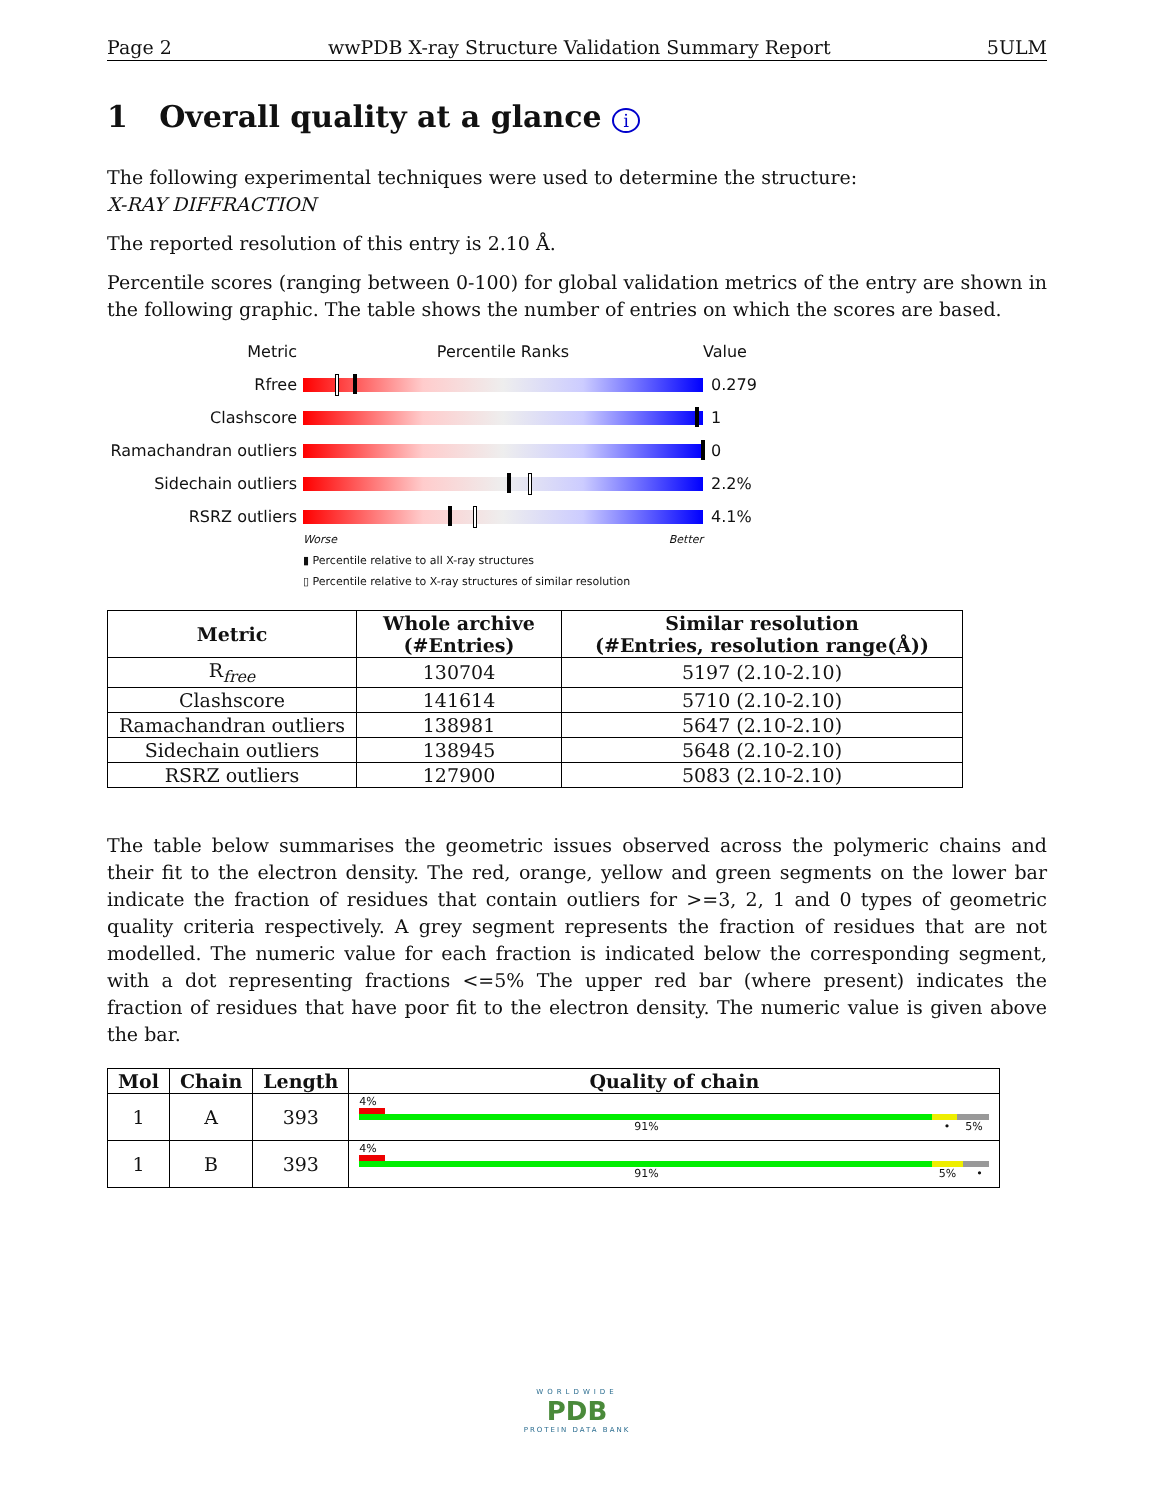Page 2 wwPDB X-ray Structure Validation Summary Report 5ULM
1 Overall quality at a glance i
The following experimental techniques were used to determine the structure:
X-RAY DIFFRACTION
The reported resolution of this entry is 2.10 Å.
Percentile scores (ranging between 0-100) for global validation metrics of the entry are shown in the following graphic. The table shows the number of entries on which the scores are based.
Metric Percentile Ranks Value
Rfree 0.279
Clashscore 1
Ramachandran outliers
0
Sidechain outliers 2.2%
RSRZ outliers 4.1%
Worse Better
▮ Percentile relative to all X-ray structures
▯ Percentile relative to X-ray structures of similar resolution
| Metric | Whole archive (#Entries) | Similar resolution (#Entries, resolution range(Å)) |
| --- | --- | --- |
| R<sub>free</sub> | 130704 | 5197 (2.10-2.10) |
| Clashscore | 141614 | 5710 (2.10-2.10) |
| Ramachandran outliers | 138981 | 5647 (2.10-2.10) |
| Sidechain outliers | 138945 | 5648 (2.10-2.10) |
| RSRZ outliers | 127900 | 5083 (2.10-2.10) |
The table below summarises the geometric issues observed across the polymeric chains and their fit to the electron density. The red, orange, yellow and green segments on the lower bar indicate the fraction of residues that contain outliers for >=3, 2, 1 and 0 types of geometric quality criteria respectively. A grey segment represents the fraction of residues that are not modelled. The numeric value for each fraction is indicated below the corresponding segment, with a dot representing fractions <=5% The upper red bar (where present) indicates the fraction of residues that have poor fit to the electron density. The numeric value is given above the bar.
| Mol | Chain | Length | Quality of chain |
| --- | --- | --- | --- |
| 1 | A | 393 | 4% 91% • 5% |
| 1 | B | 393 | 4% 91% 5% • |
WORLDWIDE
PDB
PROTEIN DATA BANK